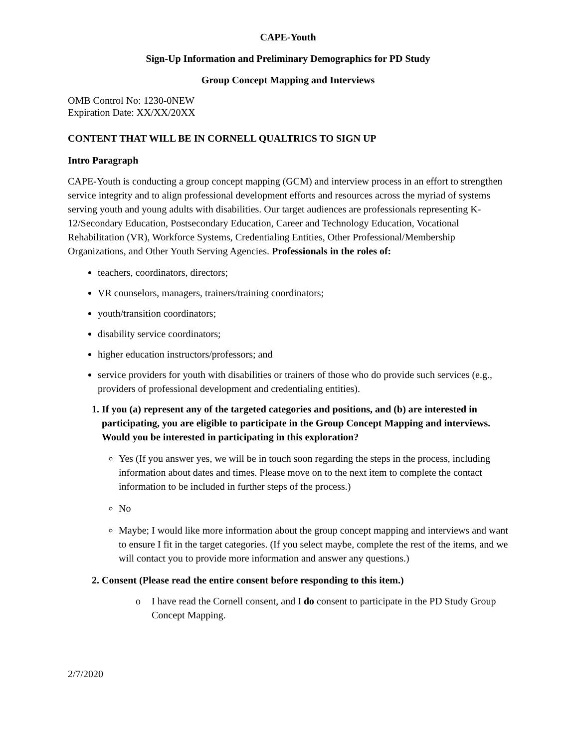CAPE-Youth
Sign-Up Information and Preliminary Demographics for PD Study
Group Concept Mapping and Interviews
OMB Control No: 1230-0NEW
Expiration Date: XX/XX/20XX
CONTENT THAT WILL BE IN CORNELL QUALTRICS TO SIGN UP
Intro Paragraph
CAPE-Youth is conducting a group concept mapping (GCM) and interview process in an effort to strengthen service integrity and to align professional development efforts and resources across the myriad of systems serving youth and young adults with disabilities. Our target audiences are professionals representing K-12/Secondary Education, Postsecondary Education, Career and Technology Education, Vocational Rehabilitation (VR), Workforce Systems, Credentialing Entities, Other Professional/Membership Organizations, and Other Youth Serving Agencies. Professionals in the roles of:
teachers, coordinators, directors;
VR counselors, managers, trainers/training coordinators;
youth/transition coordinators;
disability service coordinators;
higher education instructors/professors; and
service providers for youth with disabilities or trainers of those who do provide such services (e.g., providers of professional development and credentialing entities).
1. If you (a) represent any of the targeted categories and positions, and (b) are interested in participating, you are eligible to participate in the Group Concept Mapping and interviews. Would you be interested in participating in this exploration?
Yes (If you answer yes, we will be in touch soon regarding the steps in the process, including information about dates and times. Please move on to the next item to complete the contact information to be included in further steps of the process.)
No
Maybe; I would like more information about the group concept mapping and interviews and want to ensure I fit in the target categories. (If you select maybe, complete the rest of the items, and we will contact you to provide more information and answer any questions.)
2. Consent (Please read the entire consent before responding to this item.)
o I have read the Cornell consent, and I do consent to participate in the PD Study Group Concept Mapping.
2/7/2020